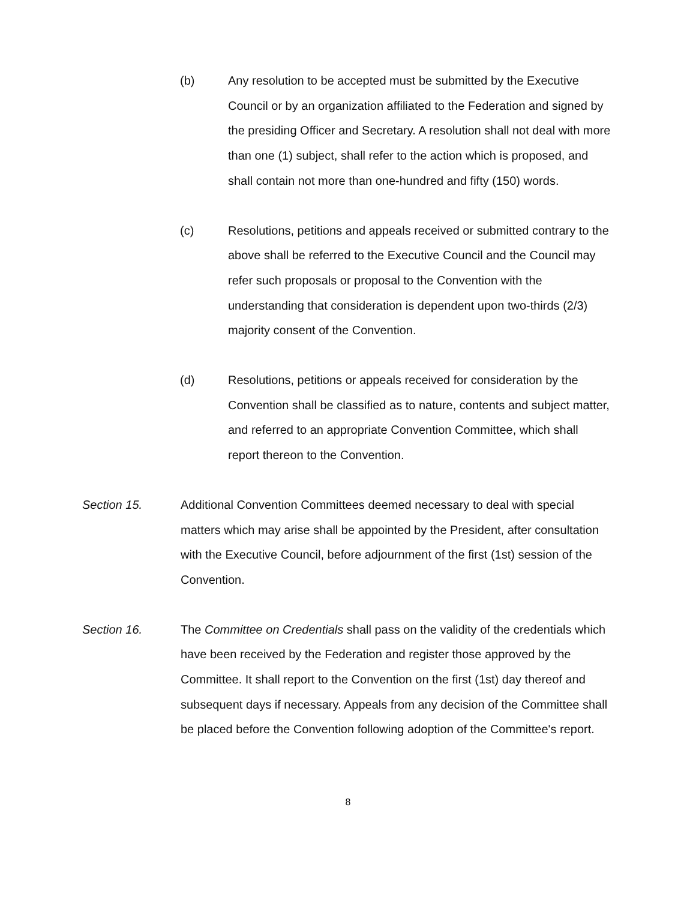(b) Any resolution to be accepted must be submitted by the Executive Council or by an organization affiliated to the Federation and signed by the presiding Officer and Secretary. A resolution shall not deal with more than one (1) subject, shall refer to the action which is proposed, and shall contain not more than one-hundred and fifty (150) words.
(c) Resolutions, petitions and appeals received or submitted contrary to the above shall be referred to the Executive Council and the Council may refer such proposals or proposal to the Convention with the understanding that consideration is dependent upon two-thirds (2/3) majority consent of the Convention.
(d) Resolutions, petitions or appeals received for consideration by the Convention shall be classified as to nature, contents and subject matter, and referred to an appropriate Convention Committee, which shall report thereon to the Convention.
Section 15. Additional Convention Committees deemed necessary to deal with special matters which may arise shall be appointed by the President, after consultation with the Executive Council, before adjournment of the first (1st) session of the Convention.
Section 16. The Committee on Credentials shall pass on the validity of the credentials which have been received by the Federation and register those approved by the Committee. It shall report to the Convention on the first (1st) day thereof and subsequent days if necessary. Appeals from any decision of the Committee shall be placed before the Convention following adoption of the Committee's report.
8